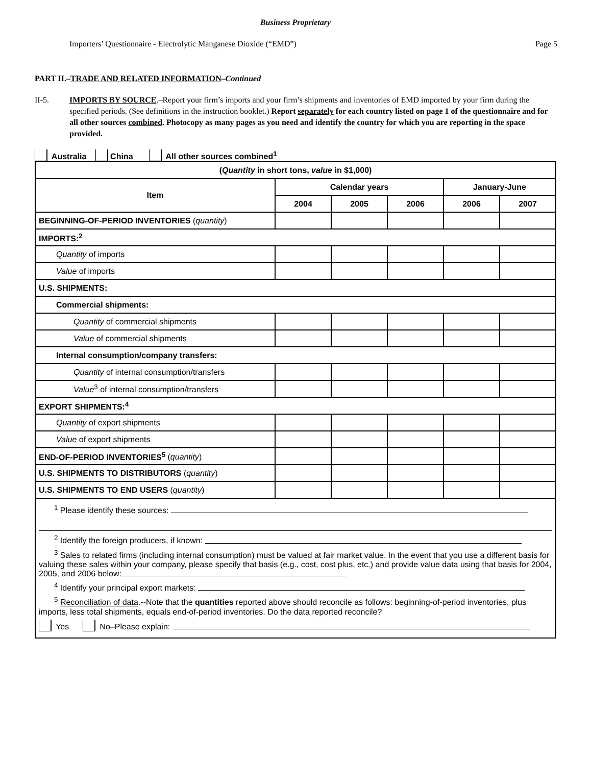Business Proprietary
Importers’ Questionnaire - Electrolytic Manganese Dioxide (“EMD”) Page 5
PART II.–TRADE AND RELATED INFORMATION–Continued
II-5. IMPORTS BY SOURCE.–Report your firm’s imports and your firm’s shipments and inventories of EMD imported by your firm during the specified periods. (See definitions in the instruction booklet.) Report separately for each country listed on page 1 of the questionnaire and for all other sources combined. Photocopy as many pages as you need and identify the country for which you are reporting in the space provided.
Australia China All other sources combined<sup>1</sup>
| ( Quantity in short tons, value in $1,000) | | | | | |
| --- | --- | --- | --- | --- | --- |
| Item | Calendar years | | | January-June | |
| | 2004 | 2005 | 2006 | 2006 | 2007 |
| BEGINNING-OF-PERIOD INVENTORIES ( quantity ) | | | | | |
| IMPORTS:<sup>2</sup> | | | | | |
| Quantity of imports | | | | | |
| Value of imports | | | | | |
| U.S. SHIPMENTS: | | | | | |
| Commercial shipments: | | | | | |
| Quantity of commercial shipments | | | | | |
| Value of commercial shipments | | | | | |
| Internal consumption/company transfers: | | | | | |
| Quantity of internal consumption/transfers | | | | | |
| Value<sup>3</sup> of internal consumption/transfers | | | | | |
| EXPORT SHIPMENTS:<sup>4</sup> | | | | | |
| Quantity of export shipments | | | | | |
| Value of export shipments | | | | | |
| END-OF-PERIOD INVENTORIES<sup>5</sup> ( quantity ) | | | | | |
| U.S. SHIPMENTS TO DISTRIBUTORS ( quantity ) | | | | | |
| U.S. SHIPMENTS TO END USERS ( quantity ) | | | | | |
<sup>1</sup> Please identify these sources:
<sup>2</sup> Identify the foreign producers, if known:
<sup>3</sup> Sales to related firms (including internal consumption) must be valued at fair market value. In the event that you use a different basis for valuing these sales within your company, please specify that basis (e.g., cost, cost plus, etc.) and provide value data using that basis for 2004, 2005, and 2006 below:
<sup>4</sup> Identify your principal export markets:
<sup>5</sup> Reconciliation of data.--Note that the quantities reported above should reconcile as follows: beginning-of-period inventories, plus imports, less total shipments, equals end-of-period inventories. Do the data reported reconcile?
Yes No–Please explain: